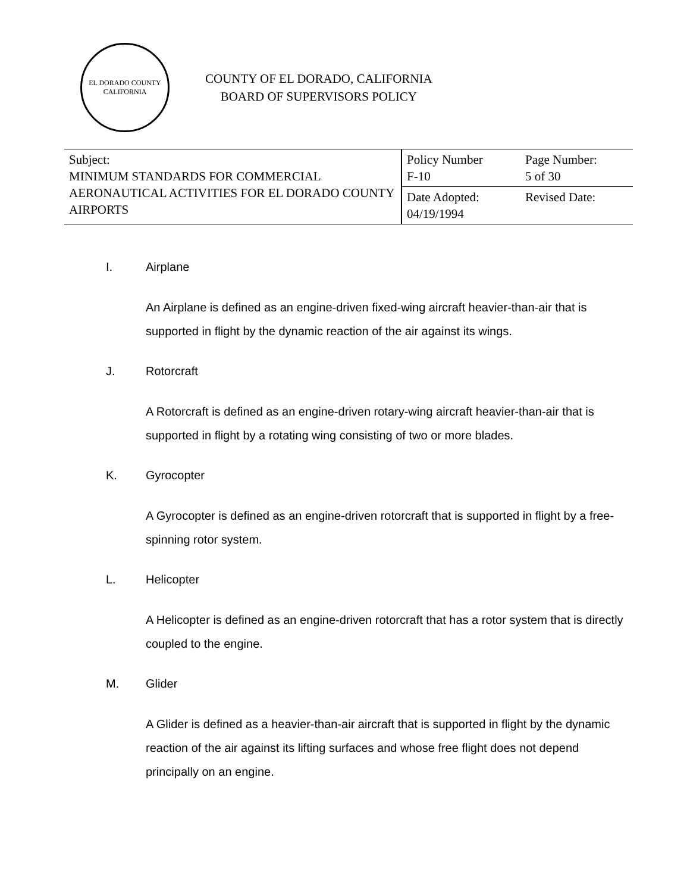EL DORADO COUNTY
CALIFORNIA
COUNTY OF EL DORADO, CALIFORNIA
BOARD OF SUPERVISORS POLICY
| Subject: MINIMUM STANDARDS FOR COMMERCIAL AERONAUTICAL ACTIVITIES FOR EL DORADO COUNTY AIRPORTS | Policy Number F-10 | Page Number: 5 of 30 |
| | Date Adopted: 04/19/1994 | Revised Date: |
I. Airplane
An Airplane is defined as an engine-driven fixed-wing aircraft heavier-than-air that is supported in flight by the dynamic reaction of the air against its wings.
J. Rotorcraft
A Rotorcraft is defined as an engine-driven rotary-wing aircraft heavier-than-air that is supported in flight by a rotating wing consisting of two or more blades.
K. Gyrocopter
A Gyrocopter is defined as an engine-driven rotorcraft that is supported in flight by a free-spinning rotor system.
L. Helicopter
A Helicopter is defined as an engine-driven rotorcraft that has a rotor system that is directly coupled to the engine.
M. Glider
A Glider is defined as a heavier-than-air aircraft that is supported in flight by the dynamic reaction of the air against its lifting surfaces and whose free flight does not depend principally on an engine.